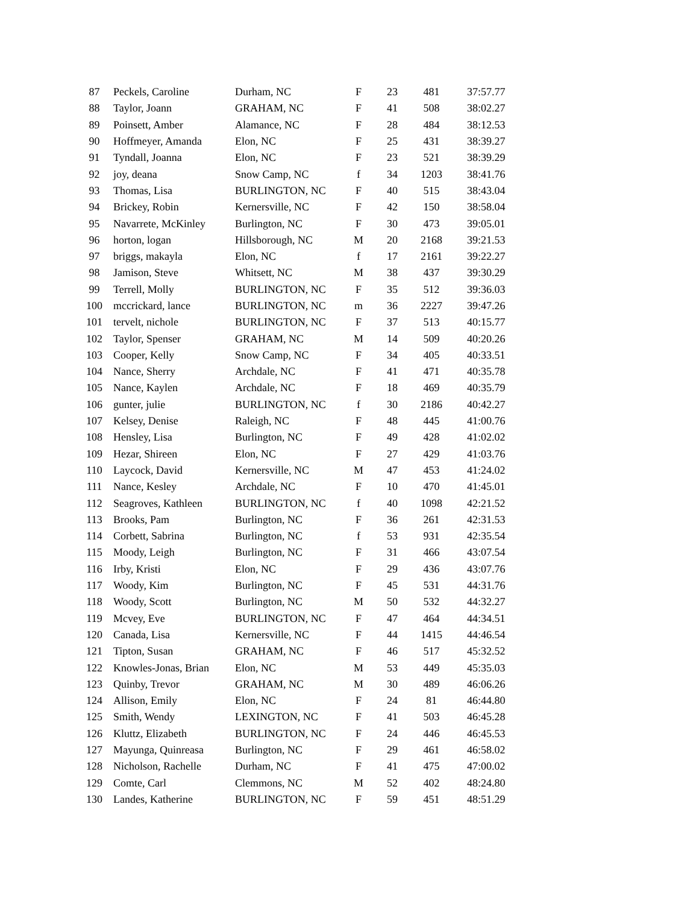| 87 | Peckels, Caroline | Durham, NC | F | 23 | 481 | 37:57.77 |
| 88 | Taylor, Joann | GRAHAM, NC | F | 41 | 508 | 38:02.27 |
| 89 | Poinsett, Amber | Alamance, NC | F | 28 | 484 | 38:12.53 |
| 90 | Hoffmeyer, Amanda | Elon, NC | F | 25 | 431 | 38:39.27 |
| 91 | Tyndall, Joanna | Elon, NC | F | 23 | 521 | 38:39.29 |
| 92 | joy, deana | Snow Camp, NC | f | 34 | 1203 | 38:41.76 |
| 93 | Thomas, Lisa | BURLINGTON, NC | F | 40 | 515 | 38:43.04 |
| 94 | Brickey, Robin | Kernersville, NC | F | 42 | 150 | 38:58.04 |
| 95 | Navarrete, McKinley | Burlington, NC | F | 30 | 473 | 39:05.01 |
| 96 | horton, logan | Hillsborough, NC | M | 20 | 2168 | 39:21.53 |
| 97 | briggs, makayla | Elon, NC | f | 17 | 2161 | 39:22.27 |
| 98 | Jamison, Steve | Whitsett, NC | M | 38 | 437 | 39:30.29 |
| 99 | Terrell, Molly | BURLINGTON, NC | F | 35 | 512 | 39:36.03 |
| 100 | mccrickard, lance | BURLINGTON, NC | m | 36 | 2227 | 39:47.26 |
| 101 | tervelt, nichole | BURLINGTON, NC | F | 37 | 513 | 40:15.77 |
| 102 | Taylor, Spenser | GRAHAM, NC | M | 14 | 509 | 40:20.26 |
| 103 | Cooper, Kelly | Snow Camp, NC | F | 34 | 405 | 40:33.51 |
| 104 | Nance, Sherry | Archdale, NC | F | 41 | 471 | 40:35.78 |
| 105 | Nance, Kaylen | Archdale, NC | F | 18 | 469 | 40:35.79 |
| 106 | gunter, julie | BURLINGTON, NC | f | 30 | 2186 | 40:42.27 |
| 107 | Kelsey, Denise | Raleigh, NC | F | 48 | 445 | 41:00.76 |
| 108 | Hensley, Lisa | Burlington, NC | F | 49 | 428 | 41:02.02 |
| 109 | Hezar, Shireen | Elon, NC | F | 27 | 429 | 41:03.76 |
| 110 | Laycock, David | Kernersville, NC | M | 47 | 453 | 41:24.02 |
| 111 | Nance, Kesley | Archdale, NC | F | 10 | 470 | 41:45.01 |
| 112 | Seagroves, Kathleen | BURLINGTON, NC | f | 40 | 1098 | 42:21.52 |
| 113 | Brooks, Pam | Burlington, NC | F | 36 | 261 | 42:31.53 |
| 114 | Corbett, Sabrina | Burlington, NC | f | 53 | 931 | 42:35.54 |
| 115 | Moody, Leigh | Burlington, NC | F | 31 | 466 | 43:07.54 |
| 116 | Irby, Kristi | Elon, NC | F | 29 | 436 | 43:07.76 |
| 117 | Woody, Kim | Burlington, NC | F | 45 | 531 | 44:31.76 |
| 118 | Woody, Scott | Burlington, NC | M | 50 | 532 | 44:32.27 |
| 119 | Mcvey, Eve | BURLINGTON, NC | F | 47 | 464 | 44:34.51 |
| 120 | Canada, Lisa | Kernersville, NC | F | 44 | 1415 | 44:46.54 |
| 121 | Tipton, Susan | GRAHAM, NC | F | 46 | 517 | 45:32.52 |
| 122 | Knowles-Jonas, Brian | Elon, NC | M | 53 | 449 | 45:35.03 |
| 123 | Quinby, Trevor | GRAHAM, NC | M | 30 | 489 | 46:06.26 |
| 124 | Allison, Emily | Elon, NC | F | 24 | 81 | 46:44.80 |
| 125 | Smith, Wendy | LEXINGTON, NC | F | 41 | 503 | 46:45.28 |
| 126 | Kluttz, Elizabeth | BURLINGTON, NC | F | 24 | 446 | 46:45.53 |
| 127 | Mayunga, Quinreasa | Burlington, NC | F | 29 | 461 | 46:58.02 |
| 128 | Nicholson, Rachelle | Durham, NC | F | 41 | 475 | 47:00.02 |
| 129 | Comte, Carl | Clemmons, NC | M | 52 | 402 | 48:24.80 |
| 130 | Landes, Katherine | BURLINGTON, NC | F | 59 | 451 | 48:51.29 |